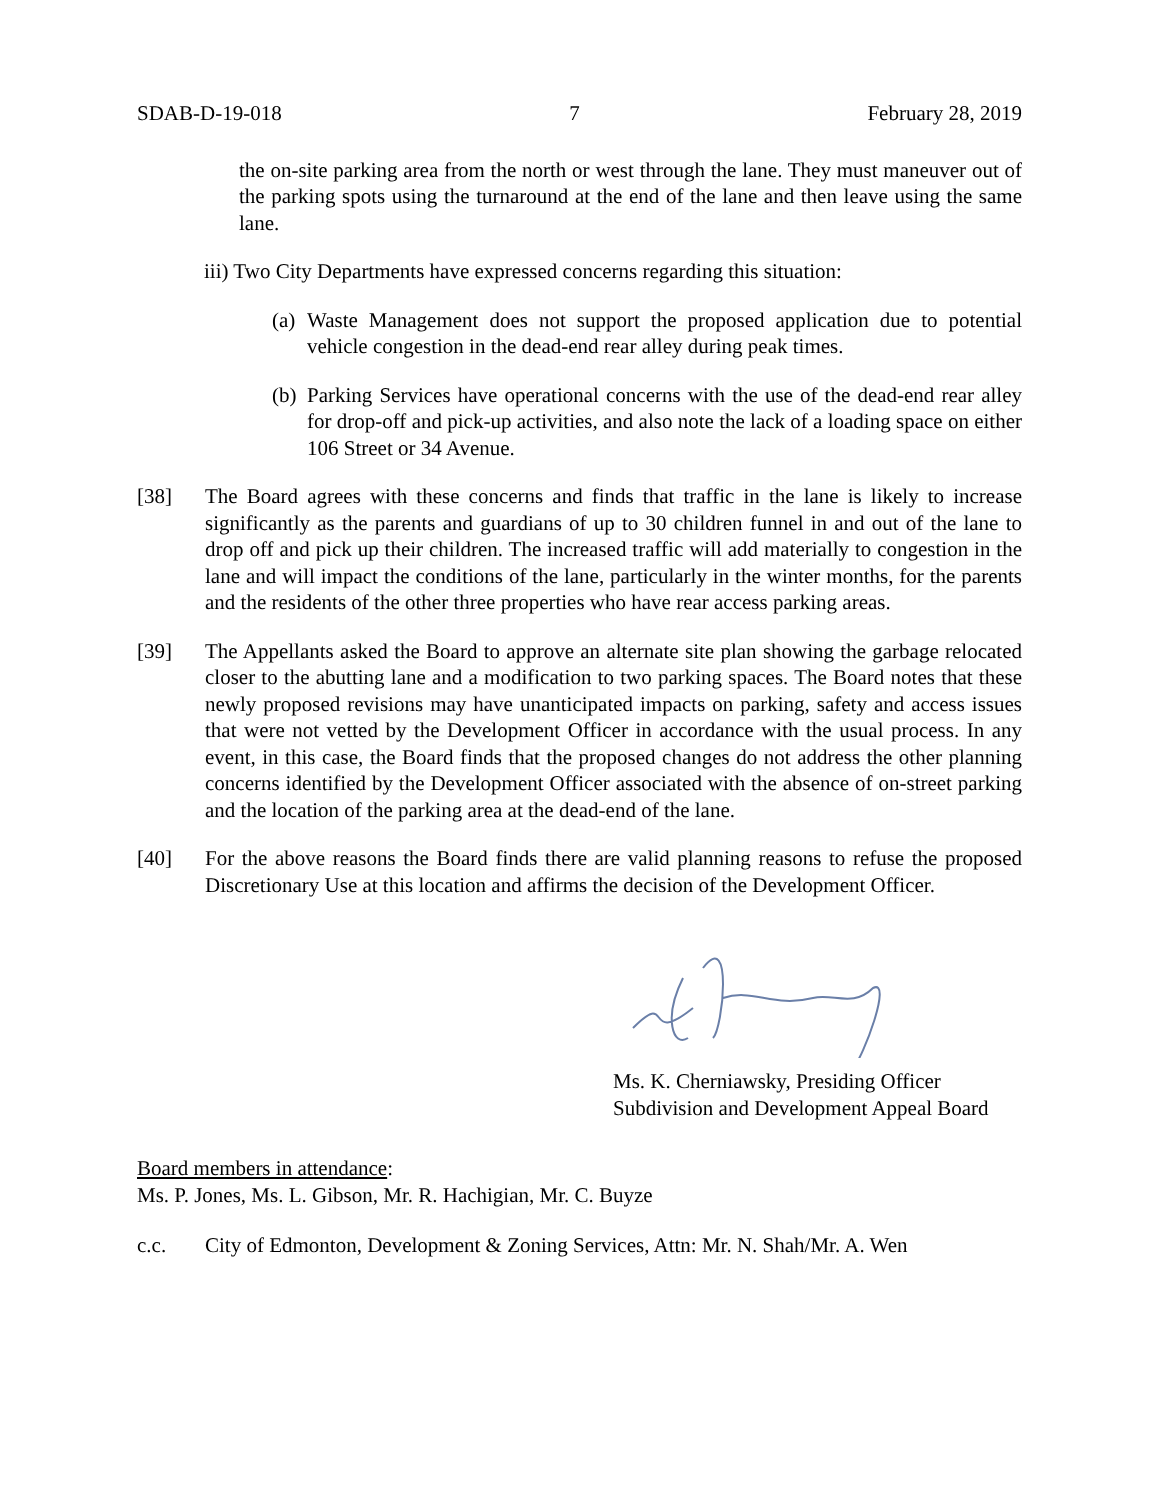SDAB-D-19-018 7 February 28, 2019
the on-site parking area from the north or west through the lane. They must maneuver out of the parking spots using the turnaround at the end of the lane and then leave using the same lane.
iii) Two City Departments have expressed concerns regarding this situation:
(a)
Waste Management does not support the proposed application due to potential vehicle congestion in the dead-end rear alley during peak times.
(b)
Parking Services have operational concerns with the use of the dead-end rear alley for drop-off and pick-up activities, and also note the lack of a loading space on either 106 Street or 34 Avenue.
[38] The Board agrees with these concerns and finds that traffic in the lane is likely to increase significantly as the parents and guardians of up to 30 children funnel in and out of the lane to drop off and pick up their children. The increased traffic will add materially to congestion in the lane and will impact the conditions of the lane, particularly in the winter months, for the parents and the residents of the other three properties who have rear access parking areas.
[39] The Appellants asked the Board to approve an alternate site plan showing the garbage relocated closer to the abutting lane and a modification to two parking spaces. The Board notes that these newly proposed revisions may have unanticipated impacts on parking, safety and access issues that were not vetted by the Development Officer in accordance with the usual process. In any event, in this case, the Board finds that the proposed changes do not address the other planning concerns identified by the Development Officer associated with the absence of on-street parking and the location of the parking area at the dead-end of the lane.
[40] For the above reasons the Board finds there are valid planning reasons to refuse the proposed Discretionary Use at this location and affirms the decision of the Development Officer.
Ms. K. Cherniawsky, Presiding Officer
Subdivision and Development Appeal Board
Board members in attendance:
Ms. P. Jones, Ms. L. Gibson, Mr. R. Hachigian, Mr. C. Buyze
c.c. City of Edmonton, Development & Zoning Services, Attn: Mr. N. Shah/Mr. A. Wen